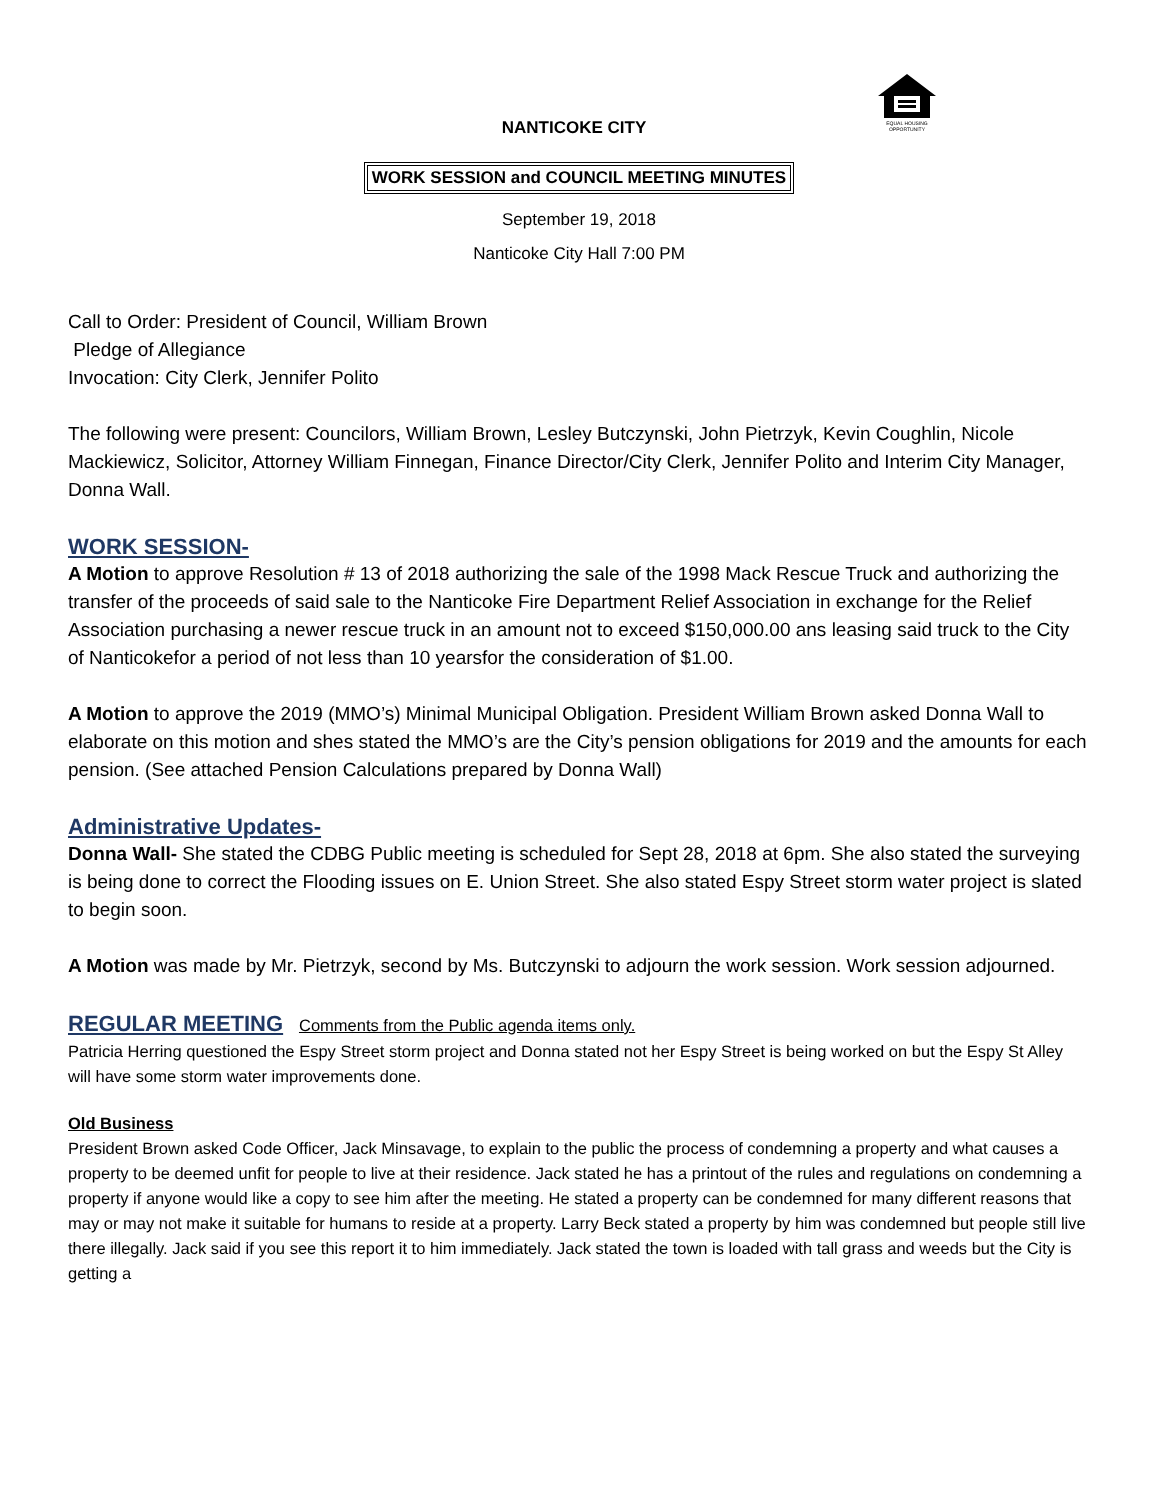EQUAL HOUSING
OPPORTUNITY
NANTICOKE CITY
WORK SESSION and COUNCIL MEETING MINUTES
September 19, 2018
Nanticoke City Hall 7:00 PM
Call to Order: President of Council, William Brown
Pledge of Allegiance
Invocation: City Clerk, Jennifer Polito
The following were present: Councilors, William Brown, Lesley Butczynski, John Pietrzyk, Kevin Coughlin, Nicole Mackiewicz, Solicitor, Attorney William Finnegan, Finance Director/City Clerk, Jennifer Polito and Interim City Manager, Donna Wall.
WORK SESSION-
A Motion to approve Resolution # 13 of 2018 authorizing the sale of the 1998 Mack Rescue Truck and authorizing the transfer of the proceeds of said sale to the Nanticoke Fire Department Relief Association in exchange for the Relief Association purchasing a newer rescue truck in an amount not to exceed $150,000.00 ans leasing said truck to the City of Nanticokefor a period of not less than 10 yearsfor the consideration of $1.00.
A Motion to approve the 2019 (MMO’s) Minimal Municipal Obligation. President William Brown asked Donna Wall to elaborate on this motion and shes stated the MMO’s are the City’s pension obligations for 2019 and the amounts for each pension. (See attached Pension Calculations prepared by Donna Wall)
Administrative Updates-
Donna Wall- She stated the CDBG Public meeting is scheduled for Sept 28, 2018 at 6pm. She also stated the surveying is being done to correct the Flooding issues on E. Union Street. She also stated Espy Street storm water project is slated to begin soon.
A Motion was made by Mr. Pietrzyk, second by Ms. Butczynski to adjourn the work session. Work session adjourned.
REGULAR MEETING Comments from the Public agenda items only.
Patricia Herring questioned the Espy Street storm project and Donna stated not her Espy Street is being worked on but the Espy St Alley will have some storm water improvements done.
Old Business
President Brown asked Code Officer, Jack Minsavage, to explain to the public the process of condemning a property and what causes a property to be deemed unfit for people to live at their residence. Jack stated he has a printout of the rules and regulations on condemning a property if anyone would like a copy to see him after the meeting. He stated a property can be condemned for many different reasons that may or may not make it suitable for humans to reside at a property. Larry Beck stated a property by him was condemned but people still live there illegally. Jack said if you see this report it to him immediately. Jack stated the town is loaded with tall grass and weeds but the City is getting a